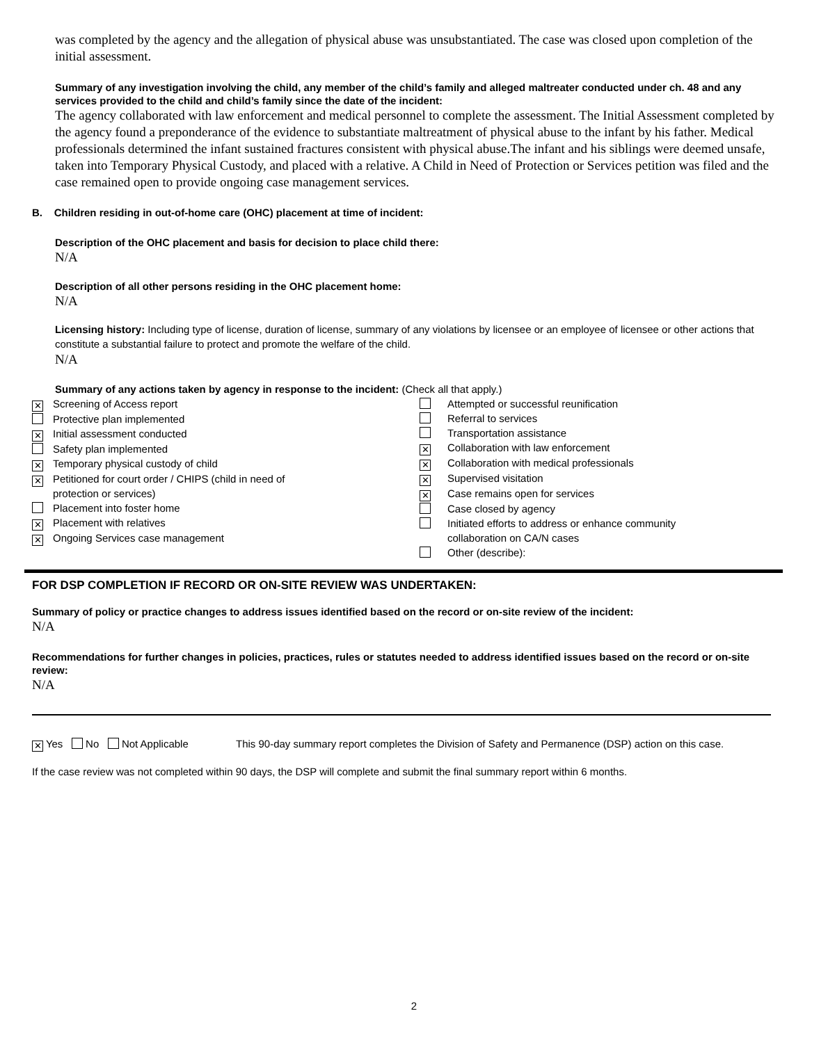was completed by the agency and the allegation of physical abuse was unsubstantiated. The case was closed upon completion of the initial assessment.
Summary of any investigation involving the child, any member of the child’s family and alleged maltreater conducted under ch. 48 and any services provided to the child and child’s family since the date of the incident:
The agency collaborated with law enforcement and medical personnel to complete the assessment. The Initial Assessment completed by the agency found a preponderance of the evidence to substantiate maltreatment of physical abuse to the infant by his father. Medical professionals determined the infant sustained fractures consistent with physical abuse.The infant and his siblings were deemed unsafe, taken into Temporary Physical Custody, and placed with a relative. A Child in Need of Protection or Services petition was filed and the case remained open to provide ongoing case management services.
B. Children residing in out-of-home care (OHC) placement at time of incident:
Description of the OHC placement and basis for decision to place child there:
N/A
Description of all other persons residing in the OHC placement home:
N/A
Licensing history: Including type of license, duration of license, summary of any violations by licensee or an employee of licensee or other actions that constitute a substantial failure to protect and promote the welfare of the child.
N/A
Summary of any actions taken by agency in response to the incident: (Check all that apply.)
✕ Screening of Access report
Protective plan implemented
✕ Initial assessment conducted
Safety plan implemented
✕ Temporary physical custody of child
✕ Petitioned for court order / CHIPS (child in need of
protection or services)
Placement into foster home
✕ Placement with relatives
✕ Ongoing Services case management
Attempted or successful reunification
Referral to services
Transportation assistance
✕ Collaboration with law enforcement
✕ Collaboration with medical professionals
✕ Supervised visitation
✕ Case remains open for services
Case closed by agency
Initiated efforts to address or enhance community
collaboration on CA/N cases
Other (describe):
FOR DSP COMPLETION IF RECORD OR ON-SITE REVIEW WAS UNDERTAKEN:
Summary of policy or practice changes to address issues identified based on the record or on-site review of the incident:
N/A
Recommendations for further changes in policies, practices, rules or statutes needed to address identified issues based on the record or on-site review:
N/A
✕ Yes No Not Applicable This 90-day summary report completes the Division of Safety and Permanence (DSP) action on this case.
If the case review was not completed within 90 days, the DSP will complete and submit the final summary report within 6 months.
2